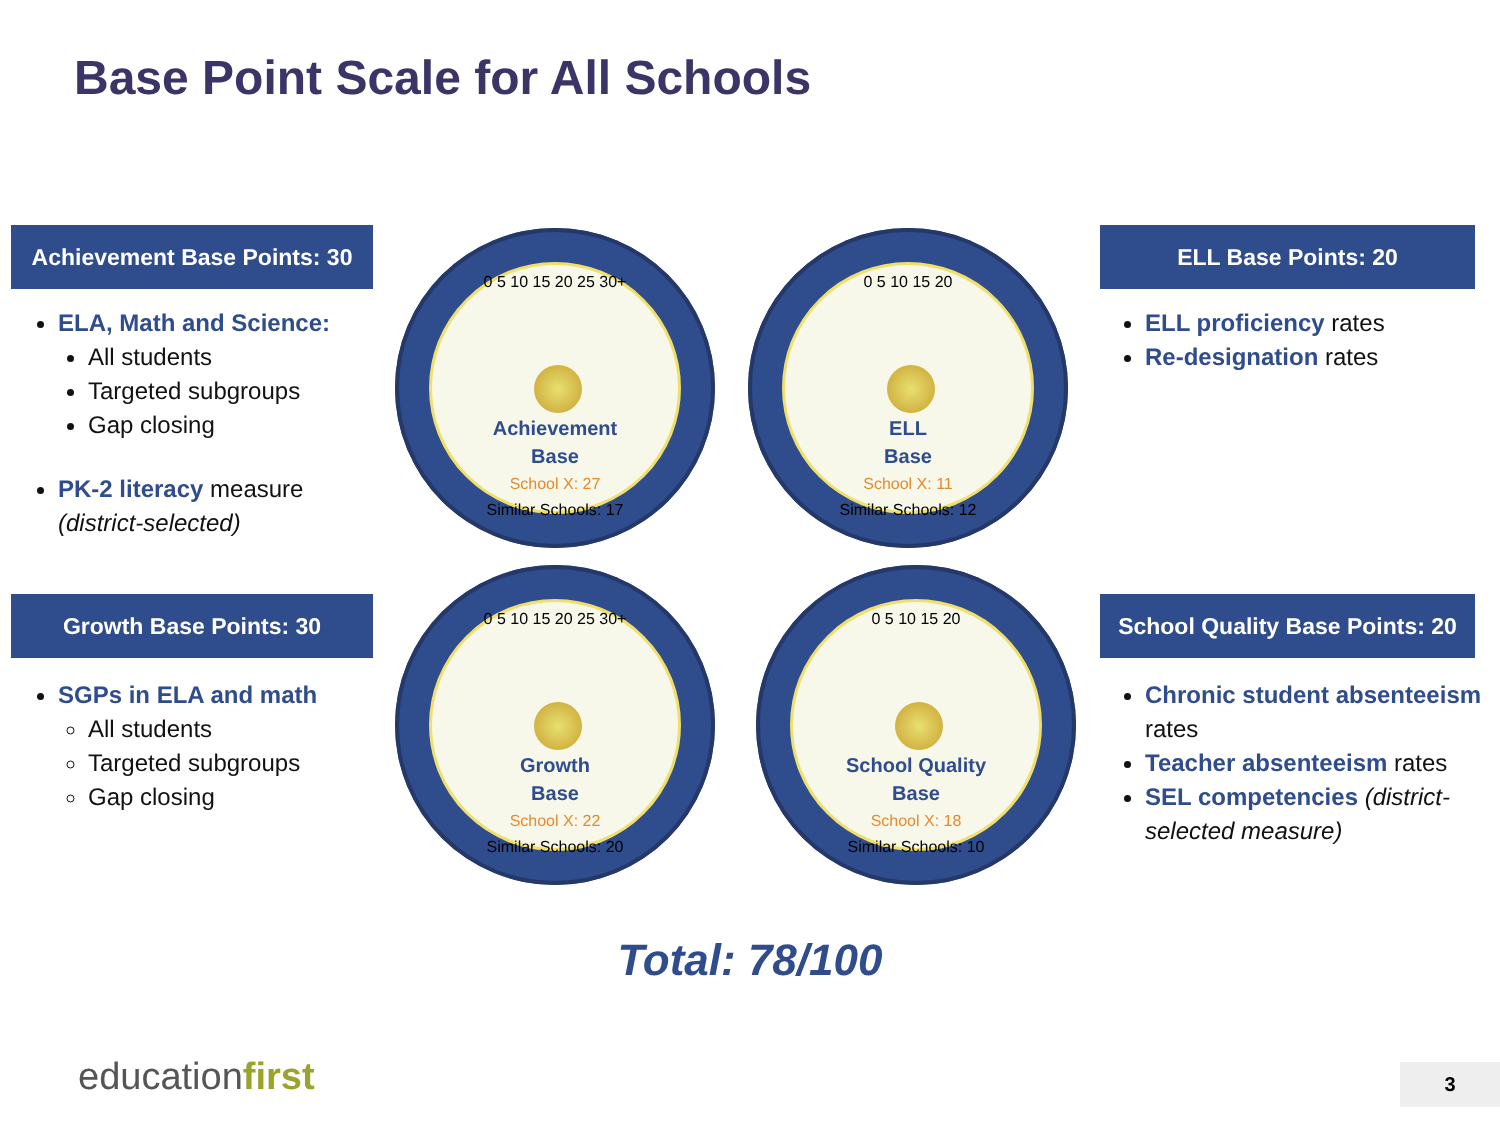Base Point Scale for All Schools
Achievement Base Points: 30
ELA, Math and Science:
All students
Targeted subgroups
Gap closing
PK-2 literacy measure (district-selected)
Growth Base Points: 30
SGPs in ELA and math
All students
Targeted subgroups
Gap closing
ELL Base Points: 20
ELL proficiency rates
Re-designation rates
School Quality Base Points: 20
Chronic student absenteeism rates
Teacher absenteeism rates
SEL competencies (district-selected measure)
0 5 10 15 20 25 30+
Achievement
Base
School X: 27
Similar Schools: 17
0 5 10 15 20
ELL
Base
School X: 11
Similar Schools: 12
0 5 10 15 20 25 30+
Growth
Base
School X: 22
Similar Schools: 20
0 5 10 15 20
School Quality
Base
School X: 18
Similar Schools: 10
Total: 78/100
educationfirst 3